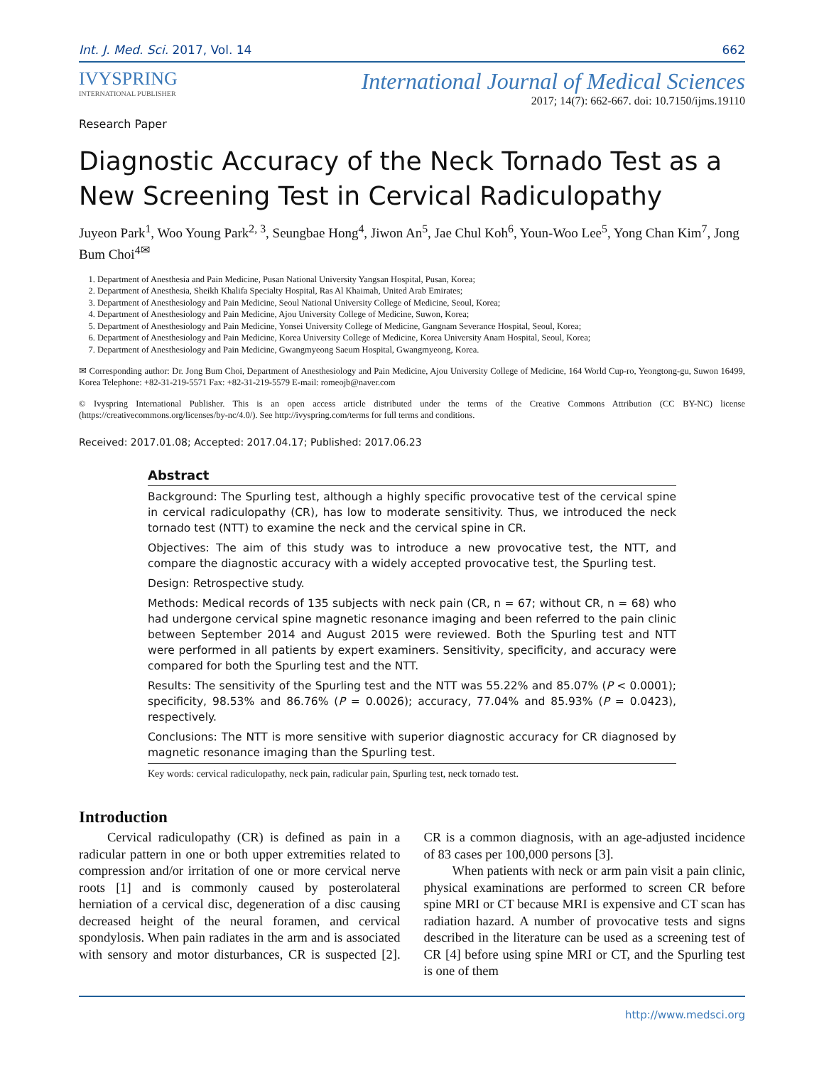Int. J. Med. Sci. 2017, Vol. 14 662
IVYSPRING
INTERNATIONAL PUBLISHER
International Journal of Medical Sciences
2017; 14(7): 662-667. doi: 10.7150/ijms.19110
Research Paper
Diagnostic Accuracy of the Neck Tornado Test as a New Screening Test in Cervical Radiculopathy
Juyeon Park<sup>1</sup>, Woo Young Park<sup>2, 3</sup>, Seungbae Hong<sup>4</sup>, Jiwon An<sup>5</sup>, Jae Chul Koh<sup>6</sup>, Youn-Woo Lee<sup>5</sup>, Yong Chan Kim<sup>7</sup>, Jong Bum Choi<sup>4✉</sup>
1. Department of Anesthesia and Pain Medicine, Pusan National University Yangsan Hospital, Pusan, Korea;
2. Department of Anesthesia, Sheikh Khalifa Specialty Hospital, Ras Al Khaimah, United Arab Emirates;
3. Department of Anesthesiology and Pain Medicine, Seoul National University College of Medicine, Seoul, Korea;
4. Department of Anesthesiology and Pain Medicine, Ajou University College of Medicine, Suwon, Korea;
5. Department of Anesthesiology and Pain Medicine, Yonsei University College of Medicine, Gangnam Severance Hospital, Seoul, Korea;
6. Department of Anesthesiology and Pain Medicine, Korea University College of Medicine, Korea University Anam Hospital, Seoul, Korea;
7. Department of Anesthesiology and Pain Medicine, Gwangmyeong Saeum Hospital, Gwangmyeong, Korea.
✉ Corresponding author: Dr. Jong Bum Choi, Department of Anesthesiology and Pain Medicine, Ajou University College of Medicine, 164 World Cup-ro, Yeongtong-gu, Suwon 16499, Korea Telephone: +82-31-219-5571 Fax: +82-31-219-5579 E-mail: romeojb@naver.com
© Ivyspring International Publisher. This is an open access article distributed under the terms of the Creative Commons Attribution (CC BY-NC) license (https://creativecommons.org/licenses/by-nc/4.0/). See http://ivyspring.com/terms for full terms and conditions.
Received: 2017.01.08; Accepted: 2017.04.17; Published: 2017.06.23
Abstract
Background: The Spurling test, although a highly specific provocative test of the cervical spine in cervical radiculopathy (CR), has low to moderate sensitivity. Thus, we introduced the neck tornado test (NTT) to examine the neck and the cervical spine in CR.
Objectives: The aim of this study was to introduce a new provocative test, the NTT, and compare the diagnostic accuracy with a widely accepted provocative test, the Spurling test.
Design: Retrospective study.
Methods: Medical records of 135 subjects with neck pain (CR, n = 67; without CR, n = 68) who had undergone cervical spine magnetic resonance imaging and been referred to the pain clinic between September 2014 and August 2015 were reviewed. Both the Spurling test and NTT were performed in all patients by expert examiners. Sensitivity, specificity, and accuracy were compared for both the Spurling test and the NTT.
Results: The sensitivity of the Spurling test and the NTT was 55.22% and 85.07% (P < 0.0001); specificity, 98.53% and 86.76% (P = 0.0026); accuracy, 77.04% and 85.93% (P = 0.0423), respectively.
Conclusions: The NTT is more sensitive with superior diagnostic accuracy for CR diagnosed by magnetic resonance imaging than the Spurling test.
Key words: cervical radiculopathy, neck pain, radicular pain, Spurling test, neck tornado test.
Introduction
Cervical radiculopathy (CR) is defined as pain in a radicular pattern in one or both upper extremities related to compression and/or irritation of one or more cervical nerve roots [1] and is commonly caused by posterolateral herniation of a cervical disc, degeneration of a disc causing decreased height of the neural foramen, and cervical spondylosis. When pain radiates in the arm and is associated with sensory and motor disturbances, CR is suspected [2]. CR is a common diagnosis, with an age-adjusted incidence of 83 cases per 100,000 persons [3].
When patients with neck or arm pain visit a pain clinic, physical examinations are performed to screen CR before spine MRI or CT because MRI is expensive and CT scan has radiation hazard. A number of provocative tests and signs described in the literature can be used as a screening test of CR [4] before using spine MRI or CT, and the Spurling test is one of them
http://www.medsci.org